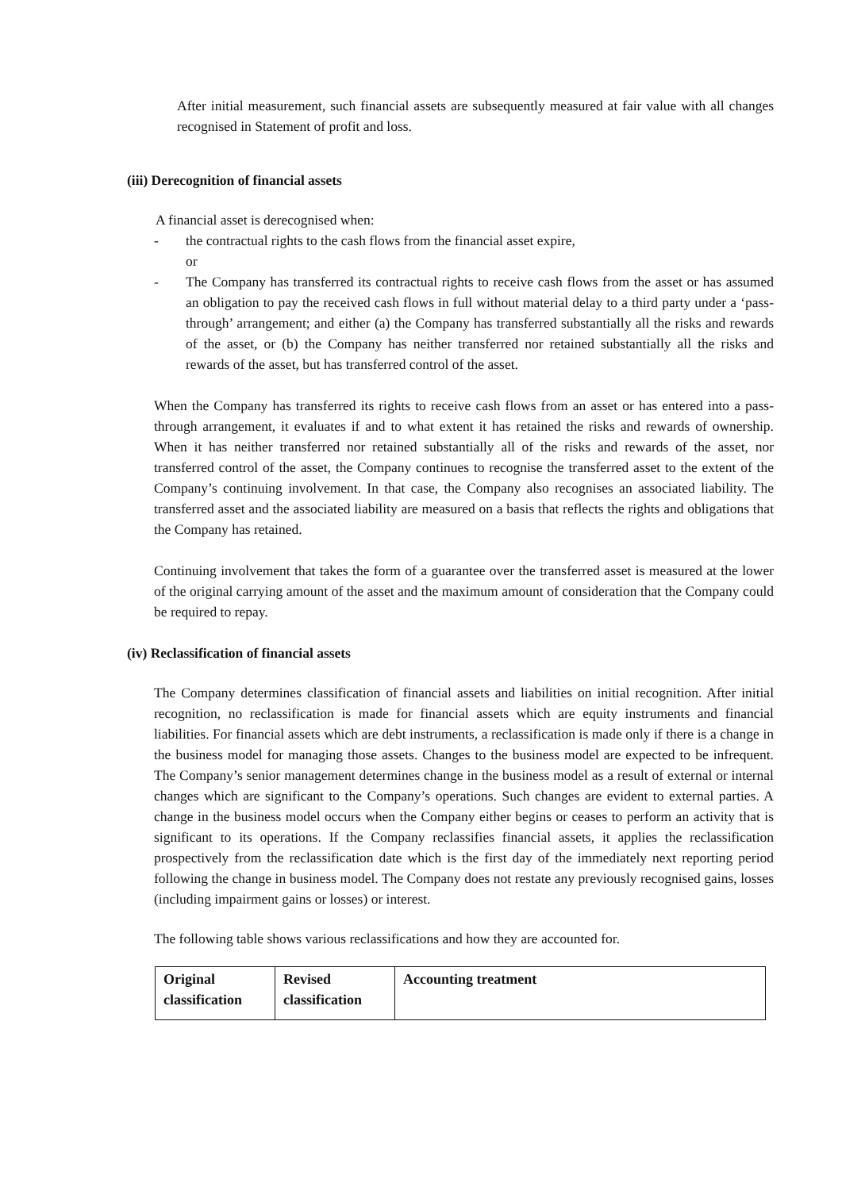After initial measurement, such financial assets are subsequently measured at fair value with all changes recognised in Statement of profit and loss.
(iii) Derecognition of financial assets
A financial asset is derecognised when:
- the contractual rights to the cash flows from the financial asset expire,
or
- The Company has transferred its contractual rights to receive cash flows from the asset or has assumed an obligation to pay the received cash flows in full without material delay to a third party under a ‘pass-through’ arrangement; and either (a) the Company has transferred substantially all the risks and rewards of the asset, or (b) the Company has neither transferred nor retained substantially all the risks and rewards of the asset, but has transferred control of the asset.
When the Company has transferred its rights to receive cash flows from an asset or has entered into a pass-through arrangement, it evaluates if and to what extent it has retained the risks and rewards of ownership. When it has neither transferred nor retained substantially all of the risks and rewards of the asset, nor transferred control of the asset, the Company continues to recognise the transferred asset to the extent of the Company’s continuing involvement. In that case, the Company also recognises an associated liability. The transferred asset and the associated liability are measured on a basis that reflects the rights and obligations that the Company has retained.
Continuing involvement that takes the form of a guarantee over the transferred asset is measured at the lower of the original carrying amount of the asset and the maximum amount of consideration that the Company could be required to repay.
(iv) Reclassification of financial assets
The Company determines classification of financial assets and liabilities on initial recognition. After initial recognition, no reclassification is made for financial assets which are equity instruments and financial liabilities. For financial assets which are debt instruments, a reclassification is made only if there is a change in the business model for managing those assets. Changes to the business model are expected to be infrequent. The Company’s senior management determines change in the business model as a result of external or internal changes which are significant to the Company’s operations. Such changes are evident to external parties. A change in the business model occurs when the Company either begins or ceases to perform an activity that is significant to its operations. If the Company reclassifies financial assets, it applies the reclassification prospectively from the reclassification date which is the first day of the immediately next reporting period following the change in business model. The Company does not restate any previously recognised gains, losses (including impairment gains or losses) or interest.
The following table shows various reclassifications and how they are accounted for.
| Original classification | Revised classification | Accounting treatment |
| --- | --- | --- |